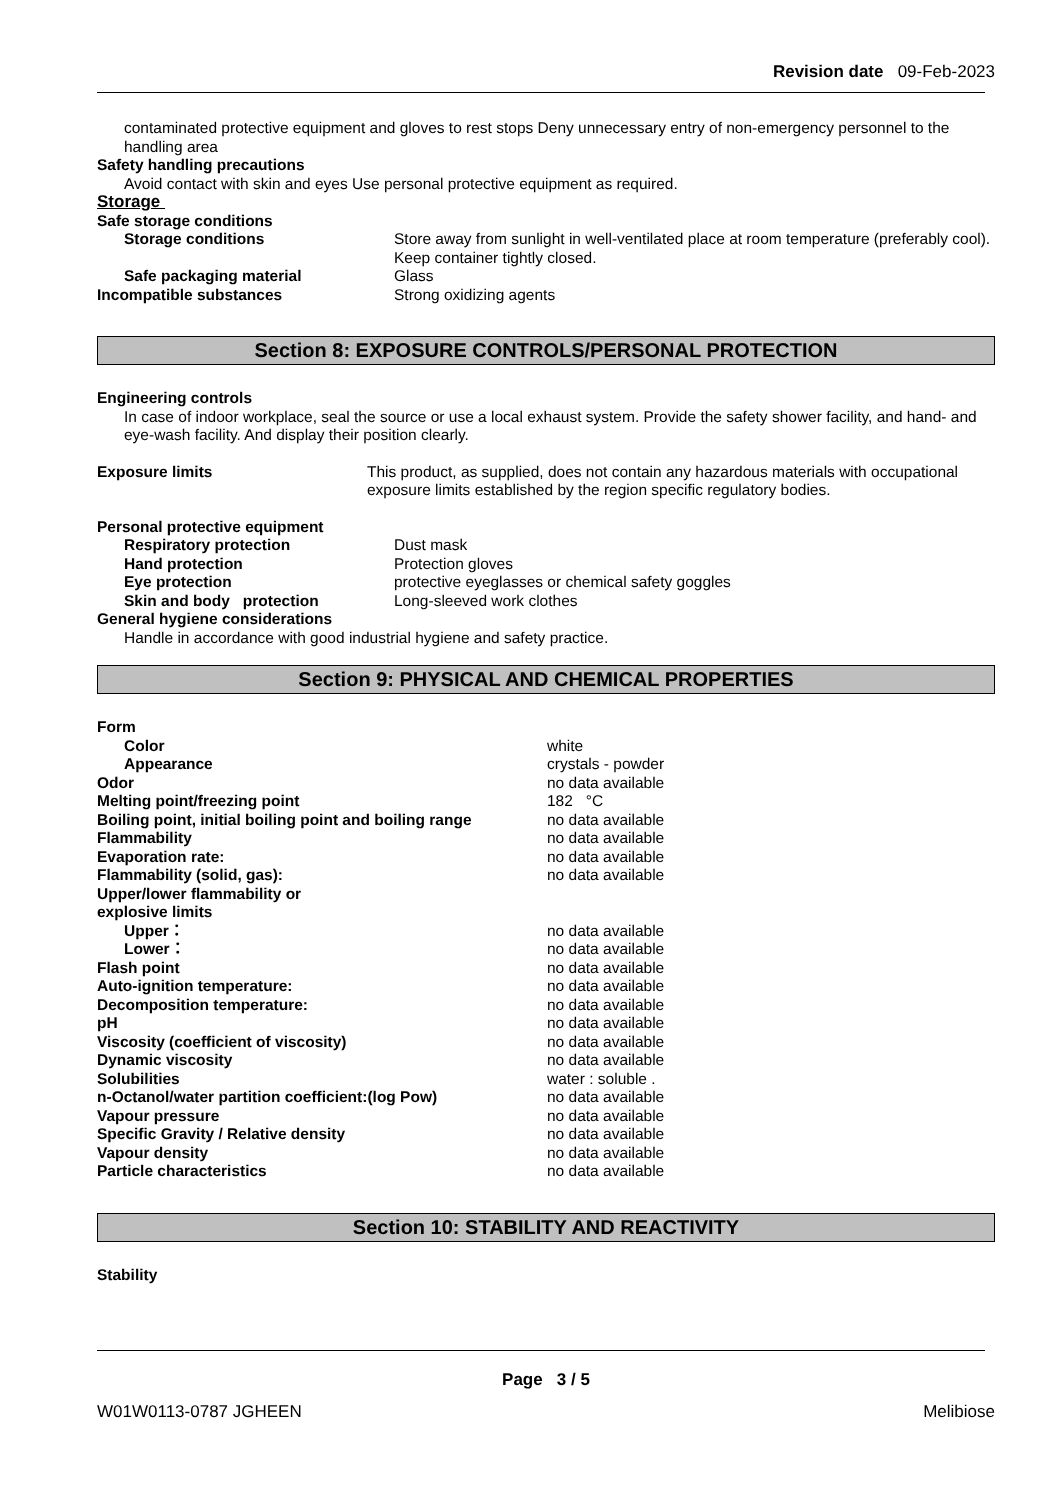Revision date 09-Feb-2023
contaminated protective equipment and gloves to rest stops Deny unnecessary entry of non-emergency personnel to the handling area
Safety handling precautions
Avoid contact with skin and eyes Use personal protective equipment as required.
Storage
| Safe storage conditions | |
| Storage conditions | Store away from sunlight in well-ventilated place at room temperature (preferably cool). Keep container tightly closed. |
| Safe packaging material | Glass |
| Incompatible substances | Strong oxidizing agents |
Section 8: EXPOSURE CONTROLS/PERSONAL PROTECTION
Engineering controls
In case of indoor workplace, seal the source or use a local exhaust system. Provide the safety shower facility, and hand- and eye-wash facility. And display their position clearly.
| Exposure limits | This product, as supplied, does not contain any hazardous materials with occupational exposure limits established by the region specific regulatory bodies. |
| Personal protective equipment | |
| Respiratory protection | Dust mask |
| Hand protection | Protection gloves |
| Eye protection | protective eyeglasses or chemical safety goggles |
| Skin and body protection | Long-sleeved work clothes |
| General hygiene considerations | |
Handle in accordance with good industrial hygiene and safety practice.
Section 9: PHYSICAL AND CHEMICAL PROPERTIES
| Form | |
| Color | white |
| Appearance | crystals - powder |
| Odor | no data available |
| Melting point/freezing point | 182 °C |
| Boiling point, initial boiling point and boiling range | no data available |
| Flammability | no data available |
| Evaporation rate: | no data available |
| Flammability (solid, gas): | no data available |
| Upper/lower flammability or explosive limits | |
| Upper： | no data available |
| Lower： | no data available |
| Flash point | no data available |
| Auto-ignition temperature: | no data available |
| Decomposition temperature: | no data available |
| pH | no data available |
| Viscosity (coefficient of viscosity) | no data available |
| Dynamic viscosity | no data available |
| Solubilities | water : soluble . |
| n-Octanol/water partition coefficient:(log Pow) | no data available |
| Vapour pressure | no data available |
| Specific Gravity / Relative density | no data available |
| Vapour density | no data available |
| Particle characteristics | no data available |
Section 10: STABILITY AND REACTIVITY
Stability
Page 3 / 5
W01W0113-0787 JGHEEN Melibiose